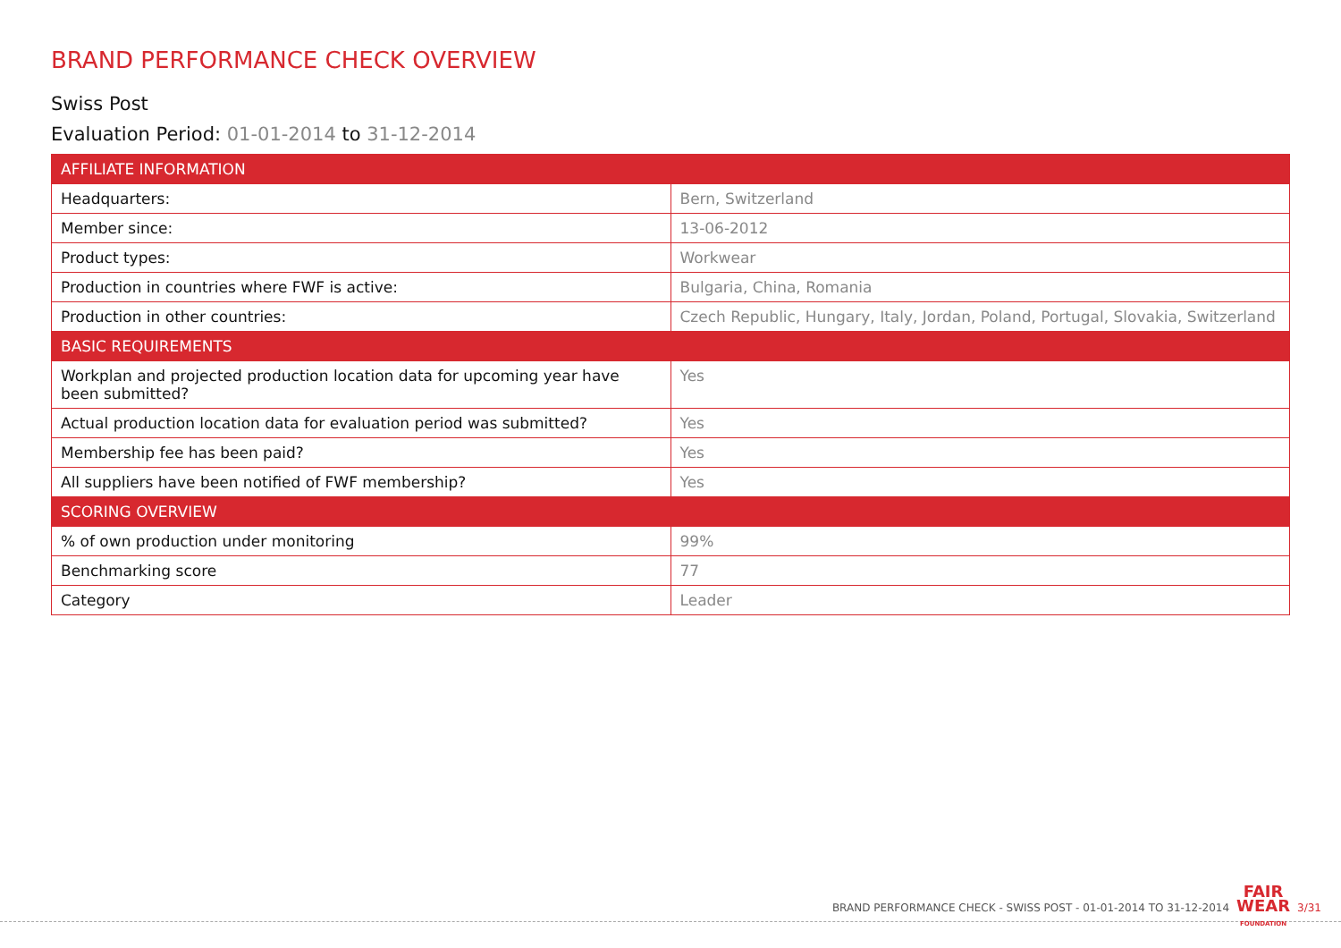BRAND PERFORMANCE CHECK OVERVIEW
Swiss Post
Evaluation Period: 01-01-2014 to 31-12-2014
| AFFILIATE INFORMATION | |
| --- | --- |
| Headquarters: | Bern, Switzerland |
| Member since: | 13-06-2012 |
| Product types: | Workwear |
| Production in countries where FWF is active: | Bulgaria, China, Romania |
| Production in other countries: | Czech Republic, Hungary, Italy, Jordan, Poland, Portugal, Slovakia, Switzerland |
| BASIC REQUIREMENTS | |
| Workplan and projected production location data for upcoming year have been submitted? | Yes |
| Actual production location data for evaluation period was submitted? | Yes |
| Membership fee has been paid? | Yes |
| All suppliers have been notified of FWF membership? | Yes |
| SCORING OVERVIEW | |
| % of own production under monitoring | 99% |
| Benchmarking score | 77 |
| Category | Leader |
BRAND PERFORMANCE CHECK - SWISS POST - 01-01-2014 TO 31-12-2014 FAIR
WEAR
FOUNDATION 3/31